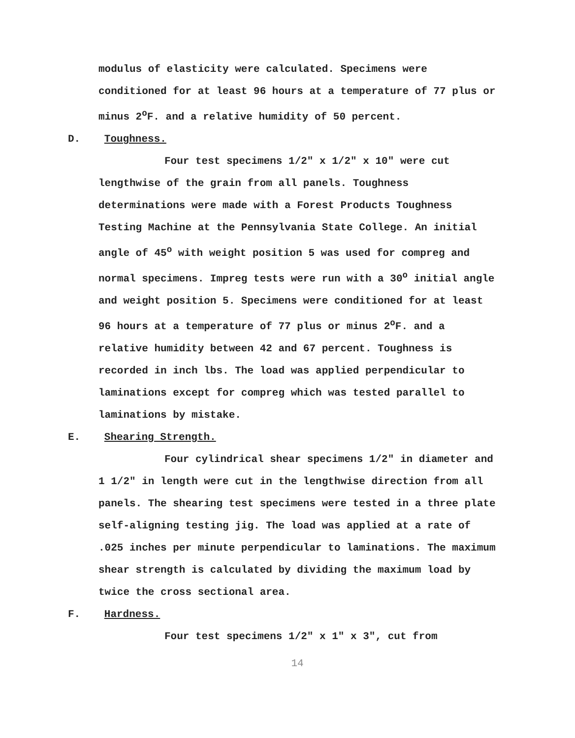modulus of elasticity were calculated. Specimens were conditioned for at least 96 hours at a temperature of 77 plus or minus 2<sup>o</sup>F. and a relative humidity of 50 percent.
D. Toughness.
Four test specimens 1/2" x 1/2" x 10" were cut lengthwise of the grain from all panels. Toughness determinations were made with a Forest Products Toughness Testing Machine at the Pennsylvania State College. An initial angle of 45<sup>o</sup> with weight position 5 was used for compreg and normal specimens. Impreg tests were run with a 30<sup>o</sup> initial angle and weight position 5. Specimens were conditioned for at least 96 hours at a temperature of 77 plus or minus 2<sup>o</sup>F. and a relative humidity between 42 and 67 percent. Toughness is recorded in inch lbs. The load was applied perpendicular to laminations except for compreg which was tested parallel to laminations by mistake.
E. Shearing Strength.
Four cylindrical shear specimens 1/2" in diameter and 1 1/2" in length were cut in the lengthwise direction from all panels. The shearing test specimens were tested in a three plate self-aligning testing jig. The load was applied at a rate of .025 inches per minute perpendicular to laminations. The maximum shear strength is calculated by dividing the maximum load by twice the cross sectional area.
F. Hardness.
Four test specimens 1/2" x 1" x 3", cut from
14